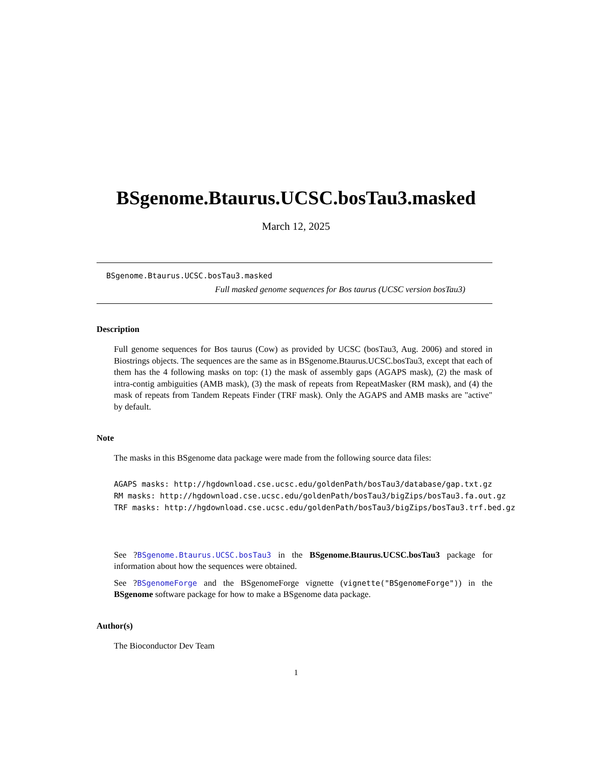BSgenome.Btaurus.UCSC.bosTau3.masked
March 12, 2025
BSgenome.Btaurus.UCSC.bosTau3.masked
Full masked genome sequences for Bos taurus (UCSC version bosTau3)
Description
Full genome sequences for Bos taurus (Cow) as provided by UCSC (bosTau3, Aug. 2006) and stored in Biostrings objects. The sequences are the same as in BSgenome.Btaurus.UCSC.bosTau3, except that each of them has the 4 following masks on top: (1) the mask of assembly gaps (AGAPS mask), (2) the mask of intra-contig ambiguities (AMB mask), (3) the mask of repeats from RepeatMasker (RM mask), and (4) the mask of repeats from Tandem Repeats Finder (TRF mask). Only the AGAPS and AMB masks are "active" by default.
Note
The masks in this BSgenome data package were made from the following source data files:
AGAPS masks: http://hgdownload.cse.ucsc.edu/goldenPath/bosTau3/database/gap.txt.gz RM masks: http://hgdownload.cse.ucsc.edu/goldenPath/bosTau3/bigZips/bosTau3.fa.out.gz TRF masks: http://hgdownload.cse.ucsc.edu/goldenPath/bosTau3/bigZips/bosTau3.trf.bed.gz
See ?BSgenome.Btaurus.UCSC.bosTau3 in the BSgenome.Btaurus.UCSC.bosTau3 package for information about how the sequences were obtained.
See ?BSgenomeForge and the BSgenomeForge vignette (vignette("BSgenomeForge")) in the BSgenome software package for how to make a BSgenome data package.
Author(s)
The Bioconductor Dev Team
1